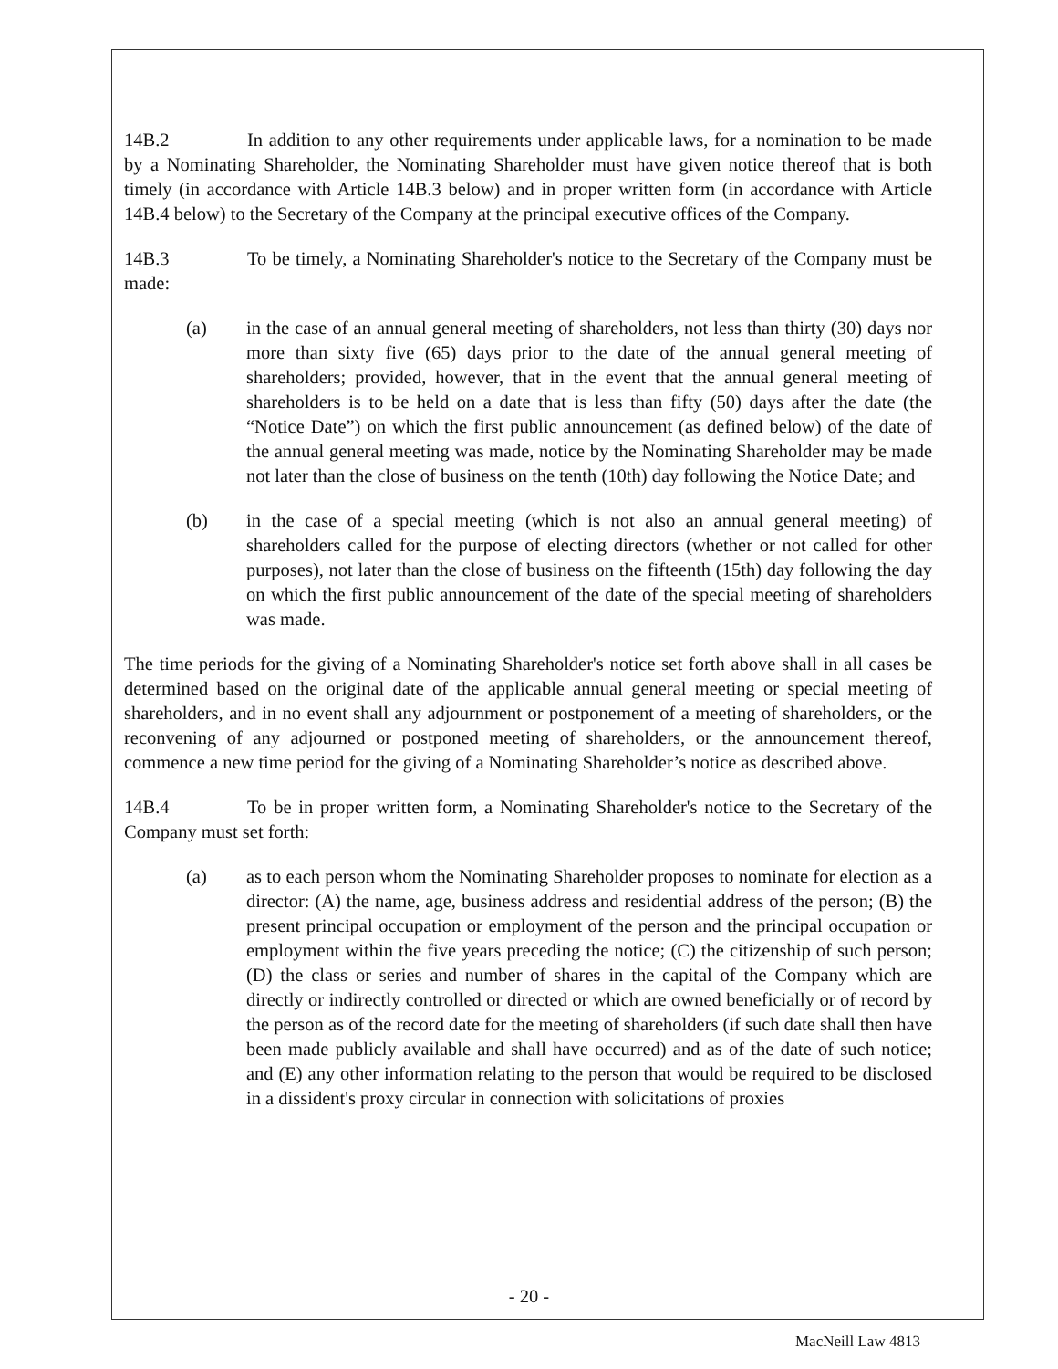14B.2 In addition to any other requirements under applicable laws, for a nomination to be made by a Nominating Shareholder, the Nominating Shareholder must have given notice thereof that is both timely (in accordance with Article 14B.3 below) and in proper written form (in accordance with Article 14B.4 below) to the Secretary of the Company at the principal executive offices of the Company.
14B.3 To be timely, a Nominating Shareholder's notice to the Secretary of the Company must be made:
(a) in the case of an annual general meeting of shareholders, not less than thirty (30) days nor more than sixty five (65) days prior to the date of the annual general meeting of shareholders; provided, however, that in the event that the annual general meeting of shareholders is to be held on a date that is less than fifty (50) days after the date (the “Notice Date”) on which the first public announcement (as defined below) of the date of the annual general meeting was made, notice by the Nominating Shareholder may be made not later than the close of business on the tenth (10th) day following the Notice Date; and
(b) in the case of a special meeting (which is not also an annual general meeting) of shareholders called for the purpose of electing directors (whether or not called for other purposes), not later than the close of business on the fifteenth (15th) day following the day on which the first public announcement of the date of the special meeting of shareholders was made.
The time periods for the giving of a Nominating Shareholder's notice set forth above shall in all cases be determined based on the original date of the applicable annual general meeting or special meeting of shareholders, and in no event shall any adjournment or postponement of a meeting of shareholders, or the reconvening of any adjourned or postponed meeting of shareholders, or the announcement thereof, commence a new time period for the giving of a Nominating Shareholder’s notice as described above.
14B.4 To be in proper written form, a Nominating Shareholder's notice to the Secretary of the Company must set forth:
(a) as to each person whom the Nominating Shareholder proposes to nominate for election as a director: (A) the name, age, business address and residential address of the person; (B) the present principal occupation or employment of the person and the principal occupation or employment within the five years preceding the notice; (C) the citizenship of such person; (D) the class or series and number of shares in the capital of the Company which are directly or indirectly controlled or directed or which are owned beneficially or of record by the person as of the record date for the meeting of shareholders (if such date shall then have been made publicly available and shall have occurred) and as of the date of such notice; and (E) any other information relating to the person that would be required to be disclosed in a dissident's proxy circular in connection with solicitations of proxies
- 20 -
MacNeill Law 4813